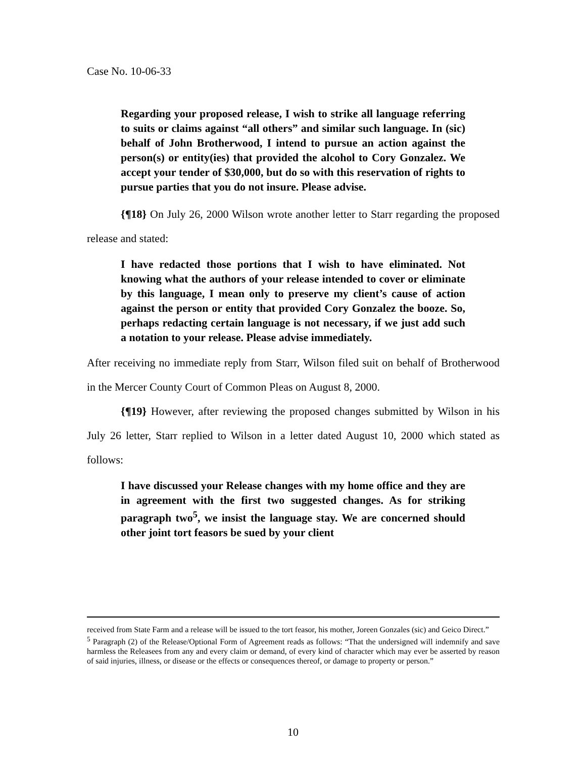Case No. 10-06-33
Regarding your proposed release, I wish to strike all language referring to suits or claims against “all others” and similar such language. In (sic) behalf of John Brotherwood, I intend to pursue an action against the person(s) or entity(ies) that provided the alcohol to Cory Gonzalez. We accept your tender of $30,000, but do so with this reservation of rights to pursue parties that you do not insure. Please advise.
{¶18} On July 26, 2000 Wilson wrote another letter to Starr regarding the proposed release and stated:
I have redacted those portions that I wish to have eliminated. Not knowing what the authors of your release intended to cover or eliminate by this language, I mean only to preserve my client’s cause of action against the person or entity that provided Cory Gonzalez the booze. So, perhaps redacting certain language is not necessary, if we just add such a notation to your release. Please advise immediately.
After receiving no immediate reply from Starr, Wilson filed suit on behalf of Brotherwood in the Mercer County Court of Common Pleas on August 8, 2000.
{¶19} However, after reviewing the proposed changes submitted by Wilson in his July 26 letter, Starr replied to Wilson in a letter dated August 10, 2000 which stated as follows:
I have discussed your Release changes with my home office and they are in agreement with the first two suggested changes. As for striking paragraph two<sup>5</sup>, we insist the language stay. We are concerned should other joint tort feasors be sued by your client
received from State Farm and a release will be issued to the tort feasor, his mother, Joreen Gonzales (sic) and Geico Direct.”
<sup>5</sup> Paragraph (2) of the Release/Optional Form of Agreement reads as follows: “That the undersigned will indemnify and save harmless the Releasees from any and every claim or demand, of every kind of character which may ever be asserted by reason of said injuries, illness, or disease or the effects or consequences thereof, or damage to property or person.”
10